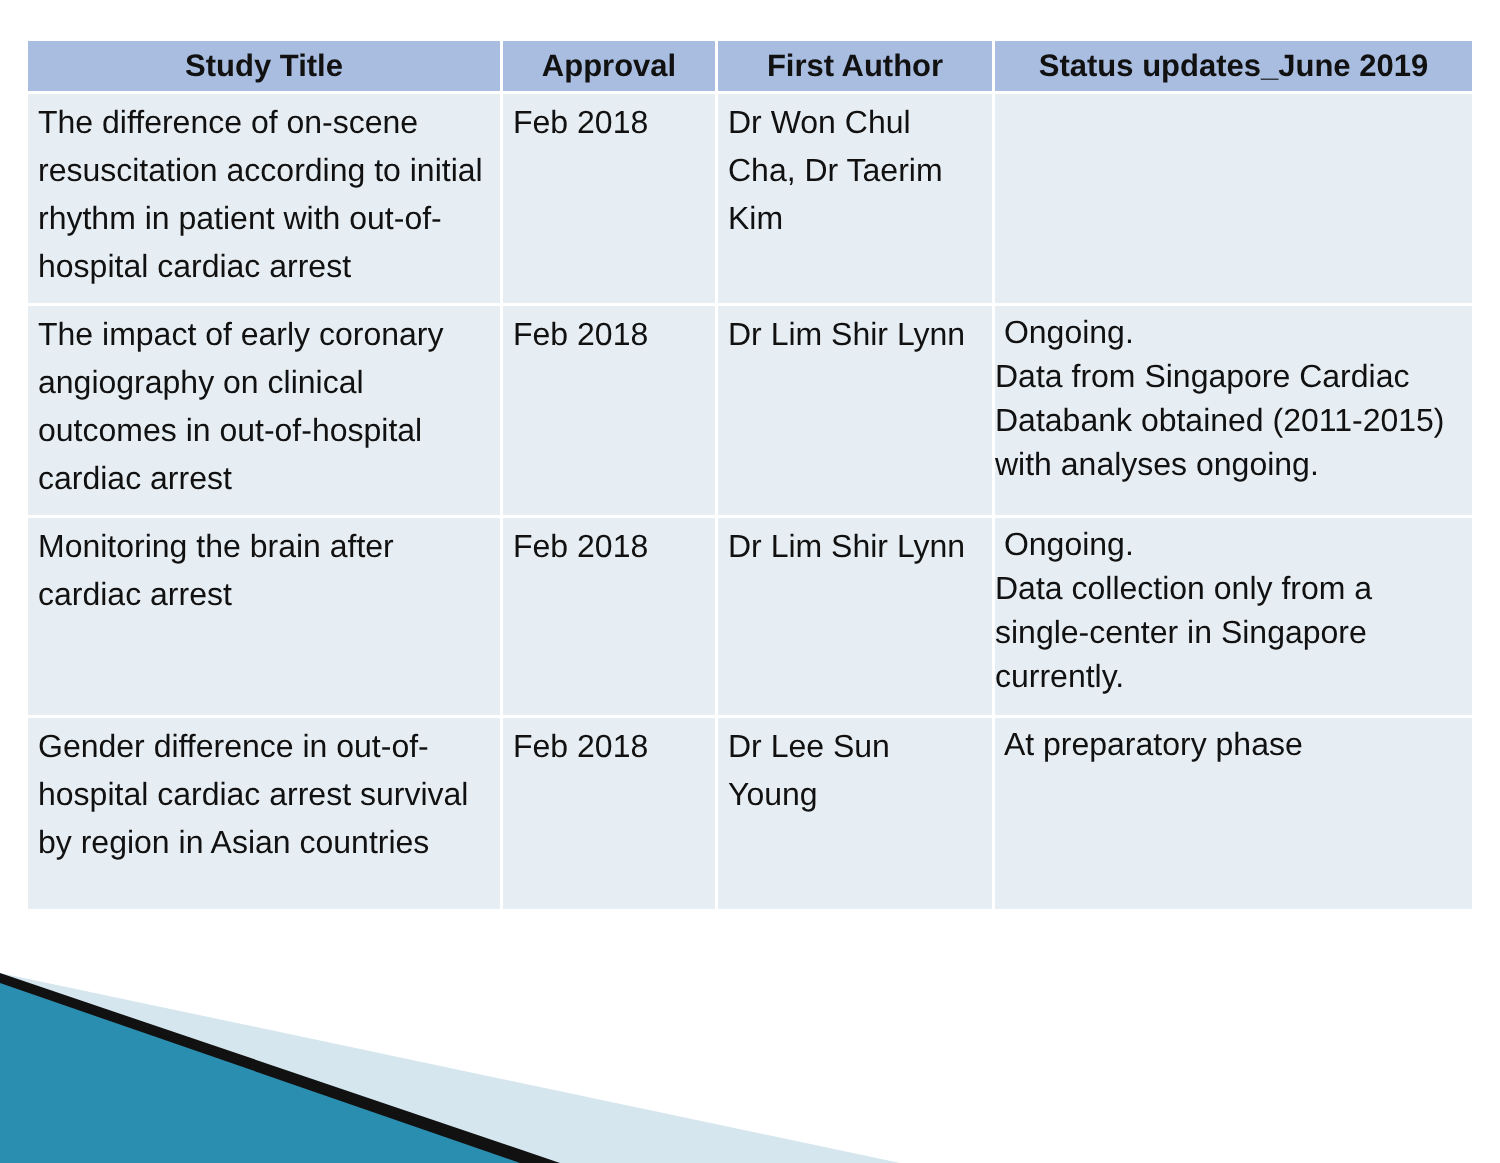| Study Title | Approval | First Author | Status updates_June 2019 |
| --- | --- | --- | --- |
| The difference of on-scene resuscitation according to initial rhythm in patient with out-of-hospital cardiac arrest | Feb 2018 | Dr Won Chul Cha, Dr Taerim Kim | |
| The impact of early coronary angiography on clinical outcomes in out-of-hospital cardiac arrest | Feb 2018 | Dr Lim Shir Lynn | Ongoing. Data from Singapore Cardiac Databank obtained (2011-2015) with analyses ongoing. |
| Monitoring the brain after cardiac arrest | Feb 2018 | Dr Lim Shir Lynn | Ongoing. Data collection only from a single-center in Singapore currently. |
| Gender difference in out-of-hospital cardiac arrest survival by region in Asian countries | Feb 2018 | Dr Lee Sun Young | At preparatory phase |